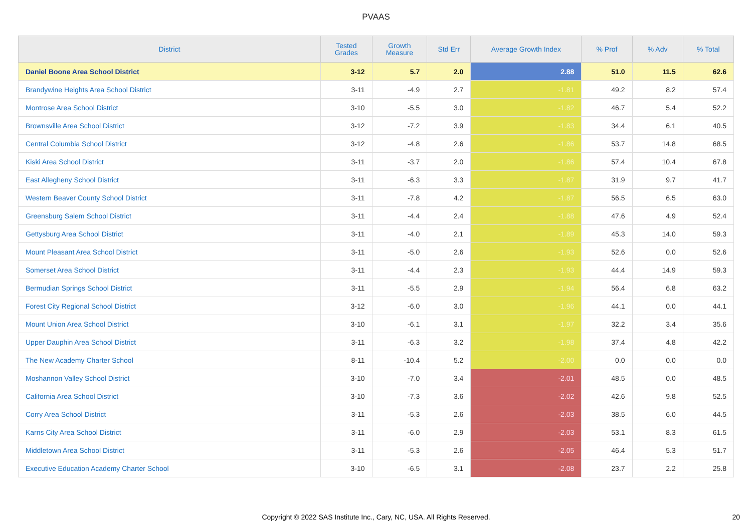PVAAS
| District | Tested Grades | Growth Measure | Std Err | Average Growth Index | % Prof | % Adv | % Total |
| --- | --- | --- | --- | --- | --- | --- | --- |
| Daniel Boone Area School District | 3-12 | 5.7 | 2.0 | 2.88 | 51.0 | 11.5 | 62.6 |
| Brandywine Heights Area School District | 3-11 | -4.9 | 2.7 | -1.81 | 49.2 | 8.2 | 57.4 |
| Montrose Area School District | 3-10 | -5.5 | 3.0 | -1.82 | 46.7 | 5.4 | 52.2 |
| Brownsville Area School District | 3-12 | -7.2 | 3.9 | -1.83 | 34.4 | 6.1 | 40.5 |
| Central Columbia School District | 3-12 | -4.8 | 2.6 | -1.86 | 53.7 | 14.8 | 68.5 |
| Kiski Area School District | 3-11 | -3.7 | 2.0 | -1.86 | 57.4 | 10.4 | 67.8 |
| East Allegheny School District | 3-11 | -6.3 | 3.3 | -1.87 | 31.9 | 9.7 | 41.7 |
| Western Beaver County School District | 3-11 | -7.8 | 4.2 | -1.87 | 56.5 | 6.5 | 63.0 |
| Greensburg Salem School District | 3-11 | -4.4 | 2.4 | -1.88 | 47.6 | 4.9 | 52.4 |
| Gettysburg Area School District | 3-11 | -4.0 | 2.1 | -1.89 | 45.3 | 14.0 | 59.3 |
| Mount Pleasant Area School District | 3-11 | -5.0 | 2.6 | -1.93 | 52.6 | 0.0 | 52.6 |
| Somerset Area School District | 3-11 | -4.4 | 2.3 | -1.93 | 44.4 | 14.9 | 59.3 |
| Bermudian Springs School District | 3-11 | -5.5 | 2.9 | -1.94 | 56.4 | 6.8 | 63.2 |
| Forest City Regional School District | 3-12 | -6.0 | 3.0 | -1.96 | 44.1 | 0.0 | 44.1 |
| Mount Union Area School District | 3-10 | -6.1 | 3.1 | -1.97 | 32.2 | 3.4 | 35.6 |
| Upper Dauphin Area School District | 3-11 | -6.3 | 3.2 | -1.98 | 37.4 | 4.8 | 42.2 |
| The New Academy Charter School | 8-11 | -10.4 | 5.2 | -2.00 | 0.0 | 0.0 | 0.0 |
| Moshannon Valley School District | 3-10 | -7.0 | 3.4 | -2.01 | 48.5 | 0.0 | 48.5 |
| California Area School District | 3-10 | -7.3 | 3.6 | -2.02 | 42.6 | 9.8 | 52.5 |
| Corry Area School District | 3-11 | -5.3 | 2.6 | -2.03 | 38.5 | 6.0 | 44.5 |
| Karns City Area School District | 3-11 | -6.0 | 2.9 | -2.03 | 53.1 | 8.3 | 61.5 |
| Middletown Area School District | 3-11 | -5.3 | 2.6 | -2.05 | 46.4 | 5.3 | 51.7 |
| Executive Education Academy Charter School | 3-10 | -6.5 | 3.1 | -2.08 | 23.7 | 2.2 | 25.8 |
Copyright © 2022 SAS Institute Inc., Cary, NC, USA. All Rights Reserved.
20